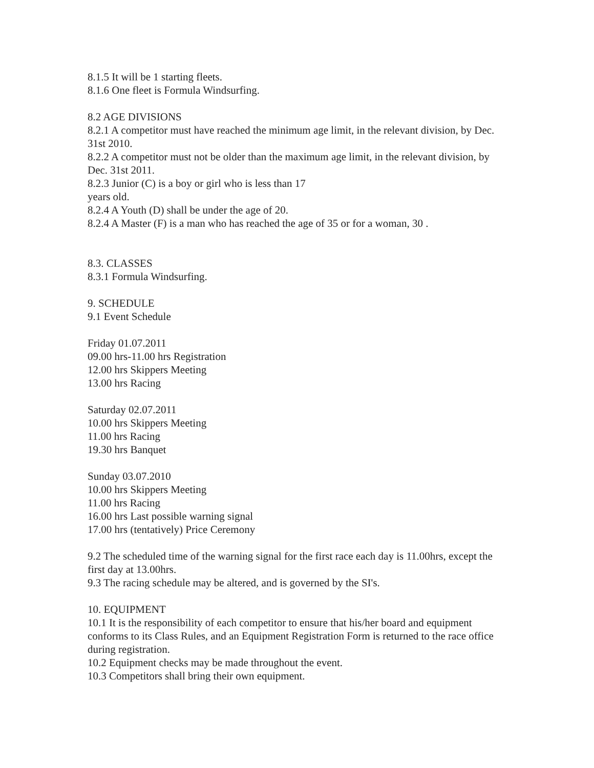8.1.5 It will be 1 starting fleets.
8.1.6 One fleet is Formula Windsurfing.
8.2 AGE DIVISIONS
8.2.1 A competitor must have reached the minimum age limit, in the relevant division, by Dec. 31st 2010.
8.2.2 A competitor must not be older than the maximum age limit, in the relevant division, by Dec. 31st 2011.
8.2.3 Junior (C) is a boy or girl who is less than 17
years old.
8.2.4 A Youth (D) shall be under the age of 20.
8.2.4 A Master (F) is a man who has reached the age of 35 or for a woman, 30 .
8.3. CLASSES
8.3.1 Formula Windsurfing.
9. SCHEDULE
9.1 Event Schedule
Friday 01.07.2011
09.00 hrs-11.00 hrs Registration
12.00 hrs Skippers Meeting
13.00 hrs Racing
Saturday 02.07.2011
10.00 hrs Skippers Meeting
11.00 hrs Racing
19.30 hrs Banquet
Sunday 03.07.2010
10.00 hrs Skippers Meeting
11.00 hrs Racing
16.00 hrs Last possible warning signal
17.00 hrs (tentatively) Price Ceremony
9.2 The scheduled time of the warning signal for the first race each day is 11.00hrs, except the first day at 13.00hrs.
9.3 The racing schedule may be altered, and is governed by the SI's.
10. EQUIPMENT
10.1 It is the responsibility of each competitor to ensure that his/her board and equipment conforms to its Class Rules, and an Equipment Registration Form is returned to the race office during registration.
10.2 Equipment checks may be made throughout the event.
10.3 Competitors shall bring their own equipment.